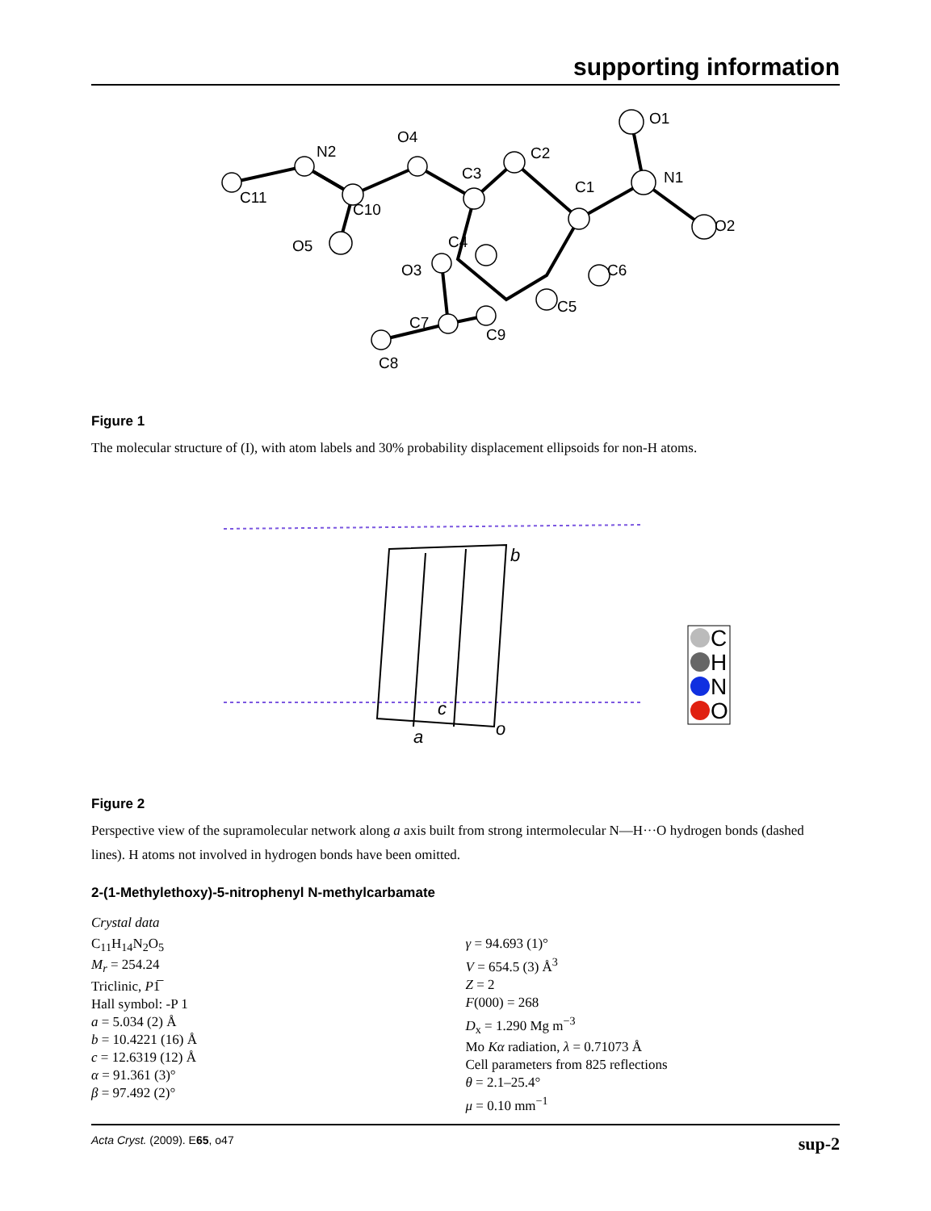supporting information
O1
N1
O2
C2
C1
C3
C6
C5
C4
O3
O4
N2
C11
C10
O5
C7
C9
C8
Figure 1
The molecular structure of (I), with atom labels and 30% probability displacement ellipsoids for non-H atoms.
b
c
a
o
C
H
N
O
Figure 2
Perspective view of the supramolecular network along a axis built from strong intermolecular N—H···O hydrogen bonds (dashed lines). H atoms not involved in hydrogen bonds have been omitted.
2-(1-Methylethoxy)-5-nitrophenyl N-methylcarbamate
Crystal data
C<sub>11</sub>H<sub>14</sub>N<sub>2</sub>O<sub>5</sub>
M<sub>r</sub> = 254.24
Triclinic, P1̅
Hall symbol: -P 1
a = 5.034 (2) Å
b = 10.4221 (16) Å
c = 12.6319 (12) Å
α = 91.361 (3)°
β = 97.492 (2)°
γ = 94.693 (1)°
V = 654.5 (3) Å<sup>3</sup>
Z = 2
F(000) = 268
D<sub>x</sub> = 1.290 Mg m<sup>−3</sup>
Mo Kα radiation, λ = 0.71073 Å
Cell parameters from 825 reflections
θ = 2.1–25.4°
μ = 0.10 mm<sup>−1</sup>
Acta Cryst. (2009). E65, o47 sup-2